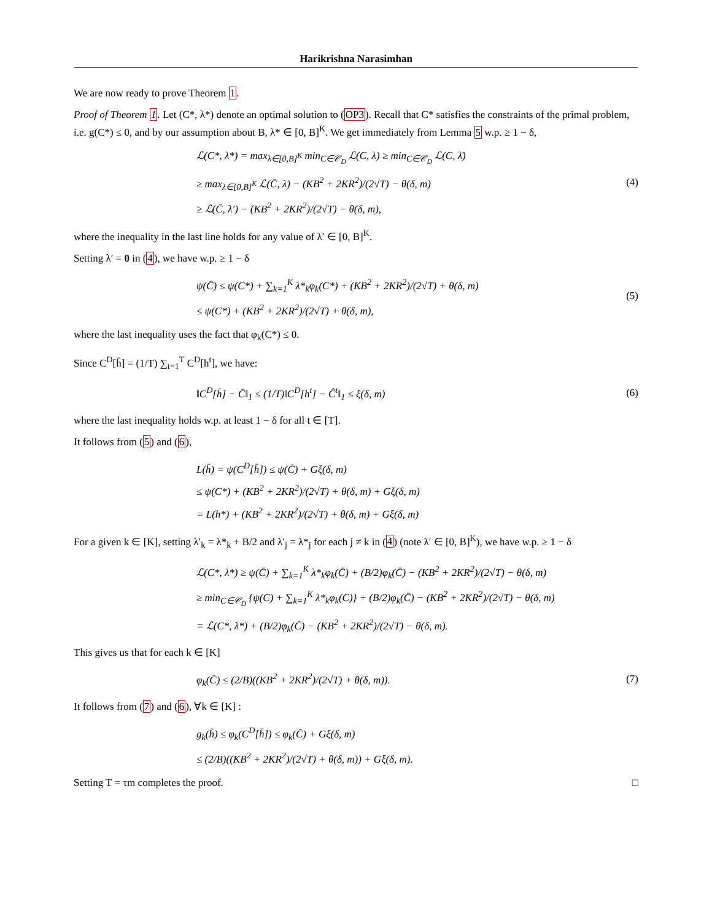Harikrishna Narasimhan
We are now ready to prove Theorem 1.
Proof of Theorem 1. Let (C*, λ*) denote an optimal solution to (OP3). Recall that C* satisfies the constraints of the primal problem, i.e. g(C*) ≤ 0, and by our assumption about B, λ* ∈ [0, B]<sup>K</sup>. We get immediately from Lemma 5 w.p. ≥ 1 − δ,
ℒ(C*, λ*) = max<sub>λ∈[0,B]<sup>K</sup></sub> min<sub>C∈𝒞<sub>D</sub></sub> ℒ(C, λ) ≥ min<sub>C∈𝒞<sub>D</sub></sub> ℒ(C, λ̄)
≥ max<sub>λ∈[0,B]<sup>K</sup></sub> ℒ(C̄, λ) − (KB<sup>2</sup> + 2KR<sup>2</sup>)/(2√T) − θ(δ, m)
≥ ℒ(C̄, λ′) − (KB<sup>2</sup> + 2KR<sup>2</sup>)/(2√T) − θ(δ, m),
(4)
where the inequality in the last line holds for any value of λ′ ∈ [0, B]<sup>K</sup>.
Setting λ′ = 0 in (4), we have w.p. ≥ 1 − δ
ψ(C̄) ≤ ψ(C*) + ∑<sub>k=1</sub><sup>K</sup> λ*<sub>k</sub>φ<sub>k</sub>(C*) + (KB<sup>2</sup> + 2KR<sup>2</sup>)/(2√T) + θ(δ, m)
≤ ψ(C*) + (KB<sup>2</sup> + 2KR<sup>2</sup>)/(2√T) + θ(δ, m),
(5)
where the last inequality uses the fact that φ<sub>k</sub>(C*) ≤ 0.
Since C<sup>D</sup>[h̄] = (1/T) ∑<sub>t=1</sub><sup>T</sup> C<sup>D</sup>[h<sup>t</sup>], we have:
‖C<sup>D</sup>[h̄] − C̄‖<sub>1</sub> ≤ (1/T)‖C<sup>D</sup>[h<sup>t</sup>] − Ĉ<sup>t</sup>‖<sub>1</sub> ≤ ξ(δ, m)
(6)
where the last inequality holds w.p. at least 1 − δ for all t ∈ [T].
It follows from (5) and (6),
L(h̄) = ψ(C<sup>D</sup>[h̄]) ≤ ψ(C̄) + Gξ(δ, m)
≤ ψ(C*) + (KB<sup>2</sup> + 2KR<sup>2</sup>)/(2√T) + θ(δ, m) + Gξ(δ, m)
= L(h*) + (KB<sup>2</sup> + 2KR<sup>2</sup>)/(2√T) + θ(δ, m) + Gξ(δ, m)
For a given k ∈ [K], setting λ′<sub>k</sub> = λ*<sub>k</sub> + B/2 and λ′<sub>j</sub> = λ*<sub>j</sub> for each j ≠ k in (4) (note λ′ ∈ [0, B]<sup>K</sup>), we have w.p. ≥ 1 − δ
ℒ(C*, λ*) ≥ ψ(C̄) + ∑<sub>k=1</sub><sup>K</sup> λ*<sub>k</sub>φ<sub>k</sub>(C̄) + (B/2)φ<sub>k</sub>(C̄) − (KB<sup>2</sup> + 2KR<sup>2</sup>)/(2√T) − θ(δ, m)
≥ min<sub>C∈𝒞<sub>D</sub></sub> {ψ(C) + ∑<sub>k=1</sub><sup>K</sup> λ*<sub>k</sub>φ<sub>k</sub>(C)} + (B/2)φ<sub>k</sub>(C̄) − (KB<sup>2</sup> + 2KR<sup>2</sup>)/(2√T) − θ(δ, m)
= ℒ(C*, λ*) + (B/2)φ<sub>k</sub>(C̄) − (KB<sup>2</sup> + 2KR<sup>2</sup>)/(2√T) − θ(δ, m).
This gives us that for each k ∈ [K]
φ<sub>k</sub>(C̄) ≤ (2/B)((KB<sup>2</sup> + 2KR<sup>2</sup>)/(2√T) + θ(δ, m)).
(7)
It follows from (7) and (6), ∀k ∈ [K] :
g<sub>k</sub>(h̄) ≤ φ<sub>k</sub>(C<sup>D</sup>[h̄]) ≤ φ<sub>k</sub>(C̄) + Gξ(δ, m)
≤ (2/B)((KB<sup>2</sup> + 2KR<sup>2</sup>)/(2√T) + θ(δ, m)) + Gξ(δ, m).
Setting T = τm completes the proof. □